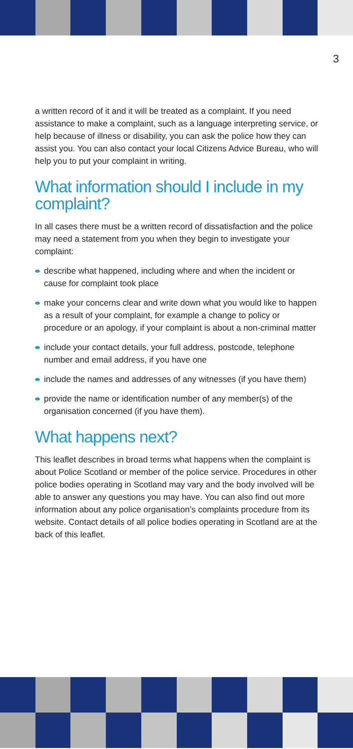3
a written record of it and it will be treated as a complaint. If you need assistance to make a complaint, such as a language interpreting service, or help because of illness or disability, you can ask the police how they can assist you. You can also contact your local Citizens Advice Bureau, who will help you to put your complaint in writing.
What information should I include in my complaint?
In all cases there must be a written record of dissatisfaction and the police may need a statement from you when they begin to investigate your complaint:
describe what happened, including where and when the incident or cause for complaint took place
make your concerns clear and write down what you would like to happen as a result of your complaint, for example a change to policy or procedure or an apology, if your complaint is about a non-criminal matter
include your contact details, your full address, postcode, telephone number and email address, if you have one
include the names and addresses of any witnesses (if you have them)
provide the name or identification number of any member(s) of the organisation concerned (if you have them).
What happens next?
This leaflet describes in broad terms what happens when the complaint is about Police Scotland or member of the police service. Procedures in other police bodies operating in Scotland may vary and the body involved will be able to answer any questions you may have. You can also find out more information about any police organisation’s complaints procedure from its website. Contact details of all police bodies operating in Scotland are at the back of this leaflet.